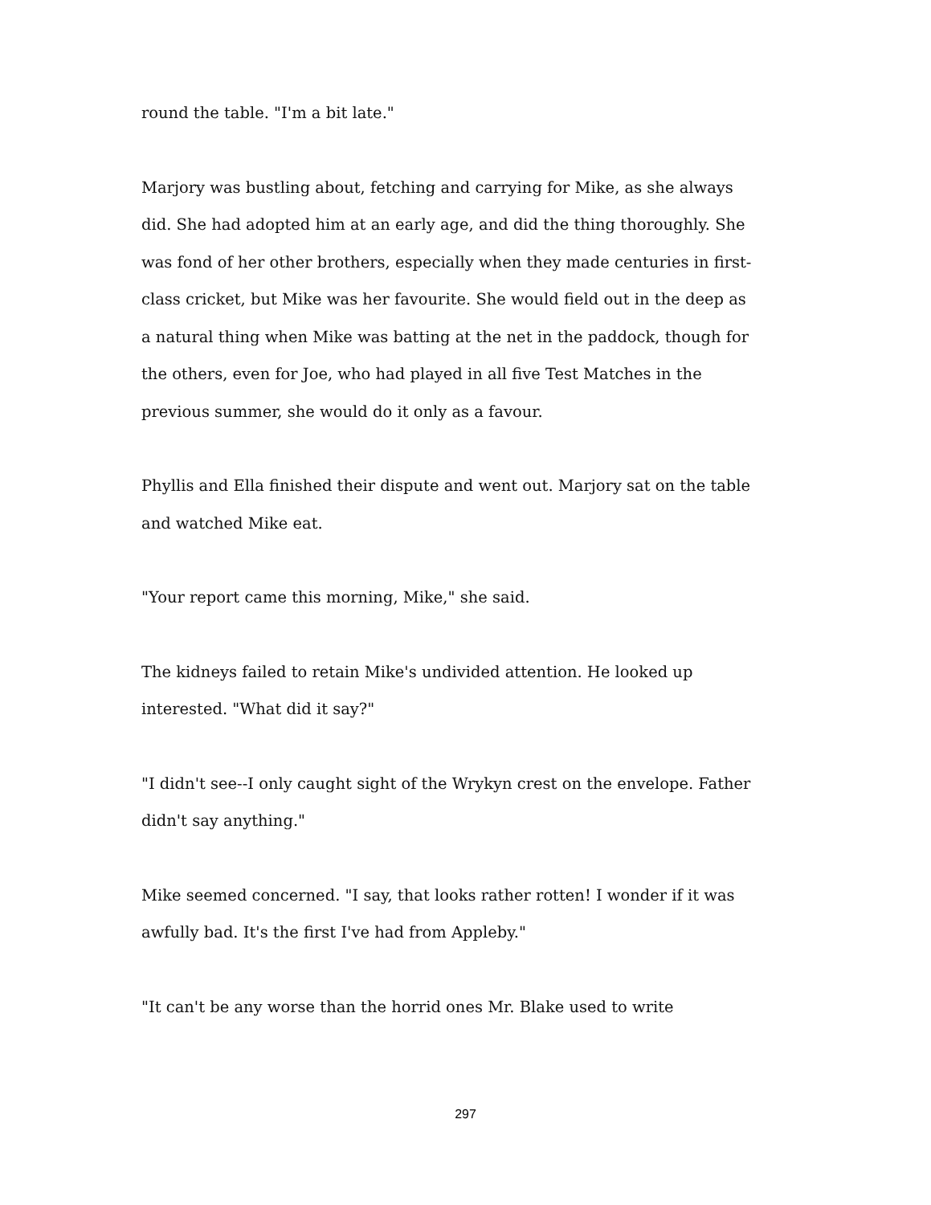round the table. "I'm a bit late."
Marjory was bustling about, fetching and carrying for Mike, as she always did. She had adopted him at an early age, and did the thing thoroughly. She was fond of her other brothers, especially when they made centuries in first-class cricket, but Mike was her favourite. She would field out in the deep as a natural thing when Mike was batting at the net in the paddock, though for the others, even for Joe, who had played in all five Test Matches in the previous summer, she would do it only as a favour.
Phyllis and Ella finished their dispute and went out. Marjory sat on the table and watched Mike eat.
"Your report came this morning, Mike," she said.
The kidneys failed to retain Mike's undivided attention. He looked up interested. "What did it say?"
"I didn't see--I only caught sight of the Wrykyn crest on the envelope. Father didn't say anything."
Mike seemed concerned. "I say, that looks rather rotten! I wonder if it was awfully bad. It's the first I've had from Appleby."
"It can't be any worse than the horrid ones Mr. Blake used to write
297